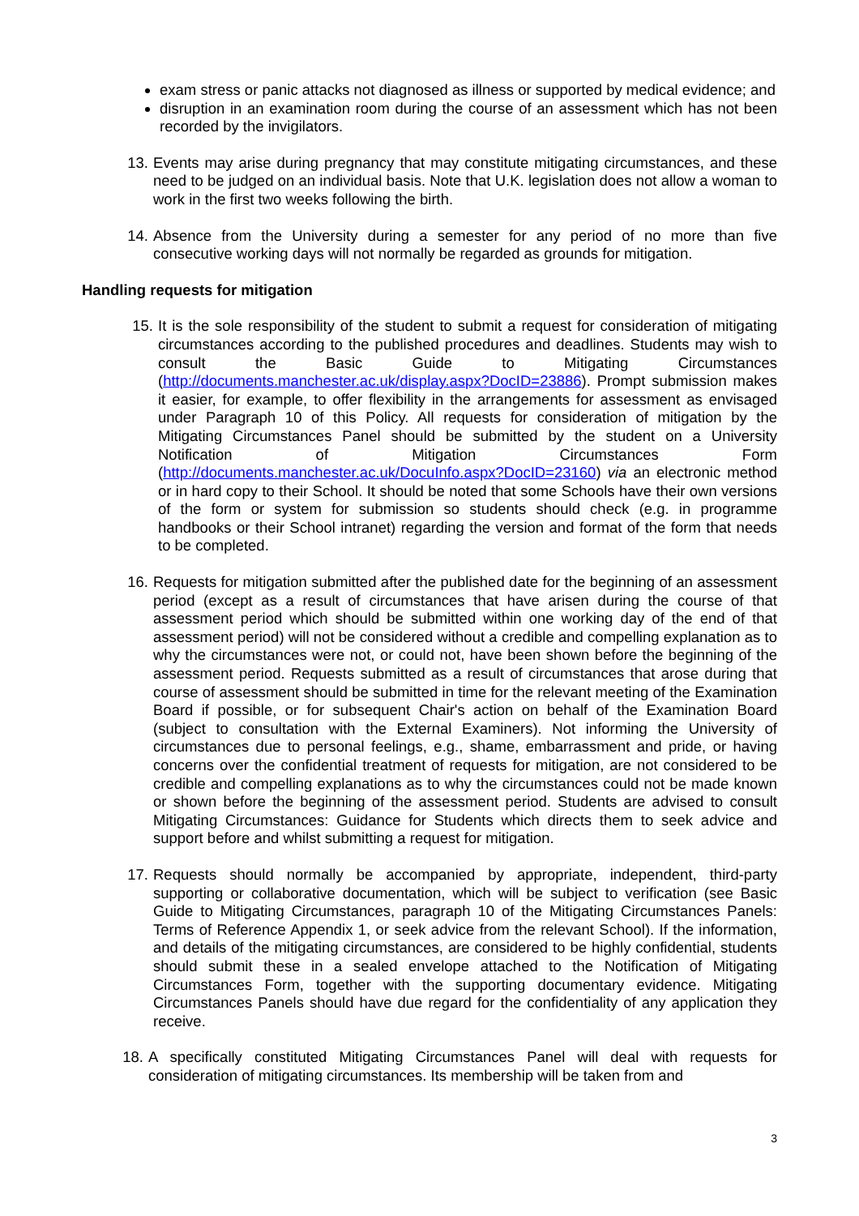exam stress or panic attacks not diagnosed as illness or supported by medical evidence; and
disruption in an examination room during the course of an assessment which has not been recorded by the invigilators.
13. Events may arise during pregnancy that may constitute mitigating circumstances, and these need to be judged on an individual basis. Note that U.K. legislation does not allow a woman to work in the first two weeks following the birth.
14. Absence from the University during a semester for any period of no more than five consecutive working days will not normally be regarded as grounds for mitigation.
Handling requests for mitigation
15. It is the sole responsibility of the student to submit a request for consideration of mitigating circumstances according to the published procedures and deadlines. Students may wish to consult the Basic Guide to Mitigating Circumstances (http://documents.manchester.ac.uk/display.aspx?DocID=23886). Prompt submission makes it easier, for example, to offer flexibility in the arrangements for assessment as envisaged under Paragraph 10 of this Policy. All requests for consideration of mitigation by the Mitigating Circumstances Panel should be submitted by the student on a University Notification of Mitigation Circumstances Form (http://documents.manchester.ac.uk/DocuInfo.aspx?DocID=23160) via an electronic method or in hard copy to their School. It should be noted that some Schools have their own versions of the form or system for submission so students should check (e.g. in programme handbooks or their School intranet) regarding the version and format of the form that needs to be completed.
16. Requests for mitigation submitted after the published date for the beginning of an assessment period (except as a result of circumstances that have arisen during the course of that assessment period which should be submitted within one working day of the end of that assessment period) will not be considered without a credible and compelling explanation as to why the circumstances were not, or could not, have been shown before the beginning of the assessment period. Requests submitted as a result of circumstances that arose during that course of assessment should be submitted in time for the relevant meeting of the Examination Board if possible, or for subsequent Chair's action on behalf of the Examination Board (subject to consultation with the External Examiners). Not informing the University of circumstances due to personal feelings, e.g., shame, embarrassment and pride, or having concerns over the confidential treatment of requests for mitigation, are not considered to be credible and compelling explanations as to why the circumstances could not be made known or shown before the beginning of the assessment period. Students are advised to consult Mitigating Circumstances: Guidance for Students which directs them to seek advice and support before and whilst submitting a request for mitigation.
17. Requests should normally be accompanied by appropriate, independent, third-party supporting or collaborative documentation, which will be subject to verification (see Basic Guide to Mitigating Circumstances, paragraph 10 of the Mitigating Circumstances Panels: Terms of Reference Appendix 1, or seek advice from the relevant School). If the information, and details of the mitigating circumstances, are considered to be highly confidential, students should submit these in a sealed envelope attached to the Notification of Mitigating Circumstances Form, together with the supporting documentary evidence. Mitigating Circumstances Panels should have due regard for the confidentiality of any application they receive.
18. A specifically constituted Mitigating Circumstances Panel will deal with requests for consideration of mitigating circumstances. Its membership will be taken from and
3